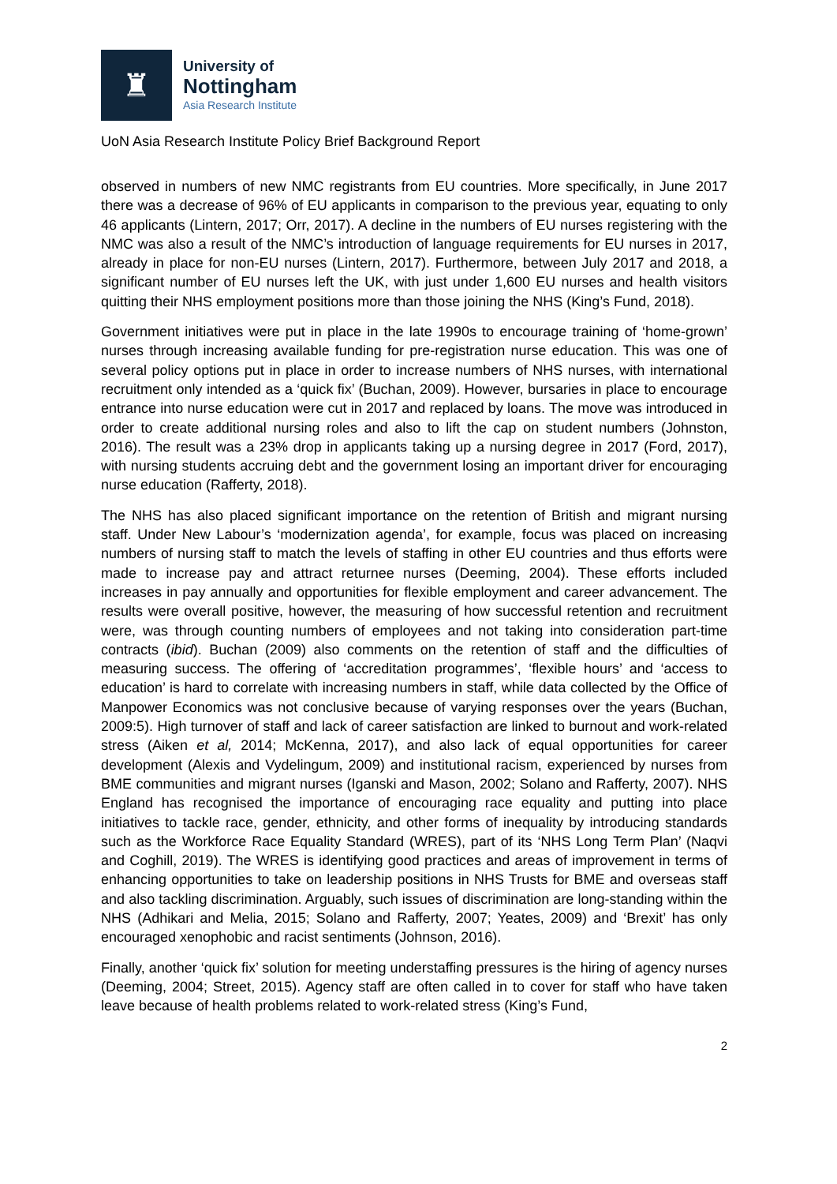♜
University of
Nottingham
Asia Research Institute
UoN Asia Research Institute Policy Brief Background Report
observed in numbers of new NMC registrants from EU countries. More specifically, in June 2017 there was a decrease of 96% of EU applicants in comparison to the previous year, equating to only 46 applicants (Lintern, 2017; Orr, 2017). A decline in the numbers of EU nurses registering with the NMC was also a result of the NMC’s introduction of language requirements for EU nurses in 2017, already in place for non-EU nurses (Lintern, 2017). Furthermore, between July 2017 and 2018, a significant number of EU nurses left the UK, with just under 1,600 EU nurses and health visitors quitting their NHS employment positions more than those joining the NHS (King’s Fund, 2018).
Government initiatives were put in place in the late 1990s to encourage training of ‘home-grown’ nurses through increasing available funding for pre-registration nurse education. This was one of several policy options put in place in order to increase numbers of NHS nurses, with international recruitment only intended as a ‘quick fix’ (Buchan, 2009). However, bursaries in place to encourage entrance into nurse education were cut in 2017 and replaced by loans. The move was introduced in order to create additional nursing roles and also to lift the cap on student numbers (Johnston, 2016). The result was a 23% drop in applicants taking up a nursing degree in 2017 (Ford, 2017), with nursing students accruing debt and the government losing an important driver for encouraging nurse education (Rafferty, 2018).
The NHS has also placed significant importance on the retention of British and migrant nursing staff. Under New Labour’s ‘modernization agenda’, for example, focus was placed on increasing numbers of nursing staff to match the levels of staffing in other EU countries and thus efforts were made to increase pay and attract returnee nurses (Deeming, 2004). These efforts included increases in pay annually and opportunities for flexible employment and career advancement. The results were overall positive, however, the measuring of how successful retention and recruitment were, was through counting numbers of employees and not taking into consideration part-time contracts (ibid). Buchan (2009) also comments on the retention of staff and the difficulties of measuring success. The offering of ‘accreditation programmes’, ‘flexible hours’ and ‘access to education’ is hard to correlate with increasing numbers in staff, while data collected by the Office of Manpower Economics was not conclusive because of varying responses over the years (Buchan, 2009:5). High turnover of staff and lack of career satisfaction are linked to burnout and work-related stress (Aiken et al, 2014; McKenna, 2017), and also lack of equal opportunities for career development (Alexis and Vydelingum, 2009) and institutional racism, experienced by nurses from BME communities and migrant nurses (Iganski and Mason, 2002; Solano and Rafferty, 2007). NHS England has recognised the importance of encouraging race equality and putting into place initiatives to tackle race, gender, ethnicity, and other forms of inequality by introducing standards such as the Workforce Race Equality Standard (WRES), part of its ‘NHS Long Term Plan’ (Naqvi and Coghill, 2019). The WRES is identifying good practices and areas of improvement in terms of enhancing opportunities to take on leadership positions in NHS Trusts for BME and overseas staff and also tackling discrimination. Arguably, such issues of discrimination are long-standing within the NHS (Adhikari and Melia, 2015; Solano and Rafferty, 2007; Yeates, 2009) and ‘Brexit’ has only encouraged xenophobic and racist sentiments (Johnson, 2016).
Finally, another ‘quick fix’ solution for meeting understaffing pressures is the hiring of agency nurses (Deeming, 2004; Street, 2015). Agency staff are often called in to cover for staff who have taken leave because of health problems related to work-related stress (King’s Fund,
2